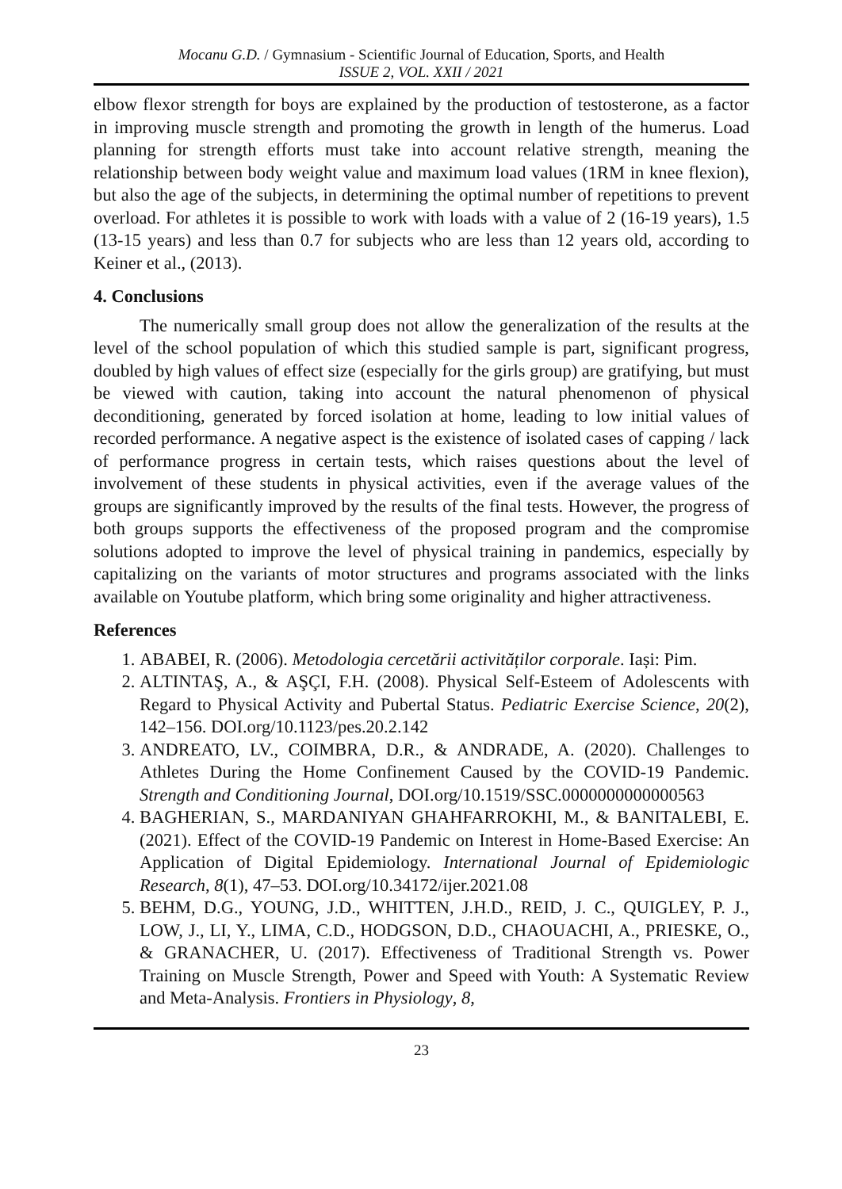Mocanu G.D. / Gymnasium - Scientific Journal of Education, Sports, and Health
ISSUE 2, VOL. XXII / 2021
elbow flexor strength for boys are explained by the production of testosterone, as a factor in improving muscle strength and promoting the growth in length of the humerus. Load planning for strength efforts must take into account relative strength, meaning the relationship between body weight value and maximum load values (1RM in knee flexion), but also the age of the subjects, in determining the optimal number of repetitions to prevent overload. For athletes it is possible to work with loads with a value of 2 (16-19 years), 1.5 (13-15 years) and less than 0.7 for subjects who are less than 12 years old, according to Keiner et al., (2013).
4. Conclusions
The numerically small group does not allow the generalization of the results at the level of the school population of which this studied sample is part, significant progress, doubled by high values of effect size (especially for the girls group) are gratifying, but must be viewed with caution, taking into account the natural phenomenon of physical deconditioning, generated by forced isolation at home, leading to low initial values of recorded performance. A negative aspect is the existence of isolated cases of capping / lack of performance progress in certain tests, which raises questions about the level of involvement of these students in physical activities, even if the average values of the groups are significantly improved by the results of the final tests. However, the progress of both groups supports the effectiveness of the proposed program and the compromise solutions adopted to improve the level of physical training in pandemics, especially by capitalizing on the variants of motor structures and programs associated with the links available on Youtube platform, which bring some originality and higher attractiveness.
References
1. ABABEI, R. (2006). Metodologia cercetării activităților corporale. Iași: Pim.
2. ALTINTAŞ, A., & AŞÇI, F.H. (2008). Physical Self-Esteem of Adolescents with Regard to Physical Activity and Pubertal Status. Pediatric Exercise Science, 20(2), 142–156. DOI.org/10.1123/pes.20.2.142
3. ANDREATO, LV., COIMBRA, D.R., & ANDRADE, A. (2020). Challenges to Athletes During the Home Confinement Caused by the COVID-19 Pandemic. Strength and Conditioning Journal, DOI.org/10.1519/SSC.0000000000000563
4. BAGHERIAN, S., MARDANIYAN GHAHFARROKHI, M., & BANITALEBI, E. (2021). Effect of the COVID-19 Pandemic on Interest in Home-Based Exercise: An Application of Digital Epidemiology. International Journal of Epidemiologic Research, 8(1), 47–53. DOI.org/10.34172/ijer.2021.08
5. BEHM, D.G., YOUNG, J.D., WHITTEN, J.H.D., REID, J. C., QUIGLEY, P. J., LOW, J., LI, Y., LIMA, C.D., HODGSON, D.D., CHAOUACHI, A., PRIESKE, O., & GRANACHER, U. (2017). Effectiveness of Traditional Strength vs. Power Training on Muscle Strength, Power and Speed with Youth: A Systematic Review and Meta-Analysis. Frontiers in Physiology, 8,
23